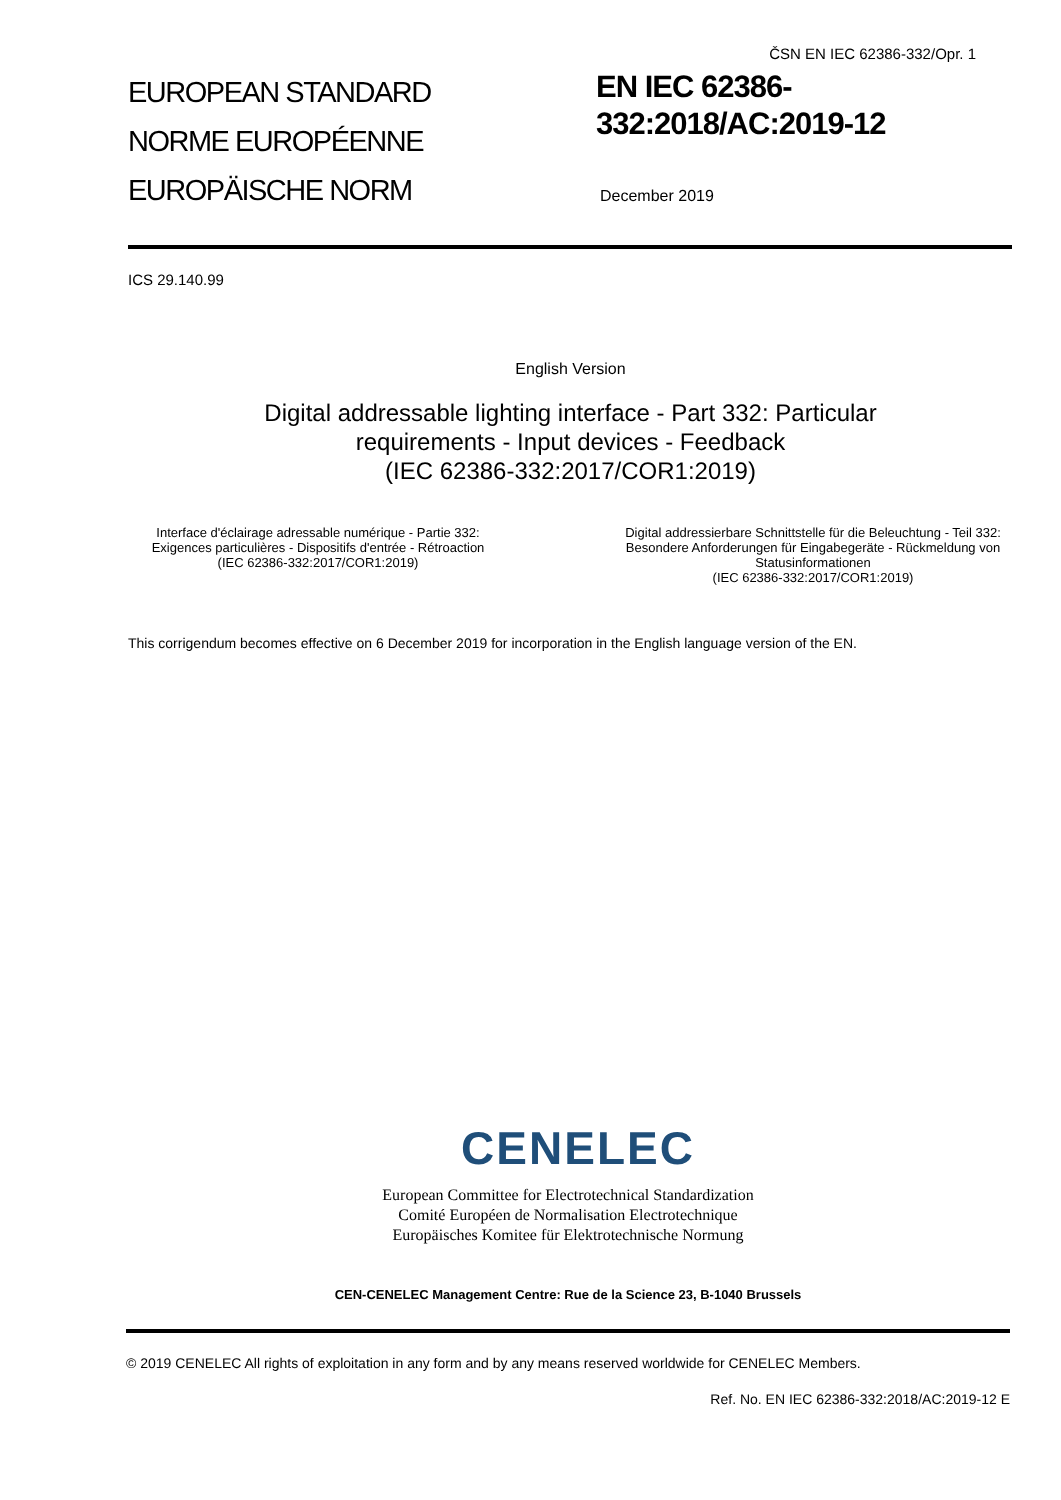ČSN EN IEC 62386-332/Opr. 1
EUROPEAN STANDARD
NORME EUROPÉENNE
EUROPÄISCHE NORM
EN IEC 62386-
332:2018/AC:2019-12
December 2019
ICS 29.140.99
English Version
Digital addressable lighting interface - Part 332: Particular
requirements - Input devices - Feedback
(IEC 62386-332:2017/COR1:2019)
Interface d'éclairage adressable numérique - Partie 332: Exigences particulières - Dispositifs d'entrée - Rétroaction
(IEC 62386-332:2017/COR1:2019)
Digital addressierbare Schnittstelle für die Beleuchtung - Teil 332: Besondere Anforderungen für Eingabegeräte - Rückmeldung von Statusinformationen
(IEC 62386-332:2017/COR1:2019)
This corrigendum becomes effective on 6 December 2019 for incorporation in the English language version of the EN.
CENELEC
European Committee for Electrotechnical Standardization
Comité Européen de Normalisation Electrotechnique
Europäisches Komitee für Elektrotechnische Normung
CEN-CENELEC Management Centre: Rue de la Science 23, B-1040 Brussels
© 2019 CENELEC All rights of exploitation in any form and by any means reserved worldwide for CENELEC Members.
Ref. No. EN IEC 62386-332:2018/AC:2019-12 E